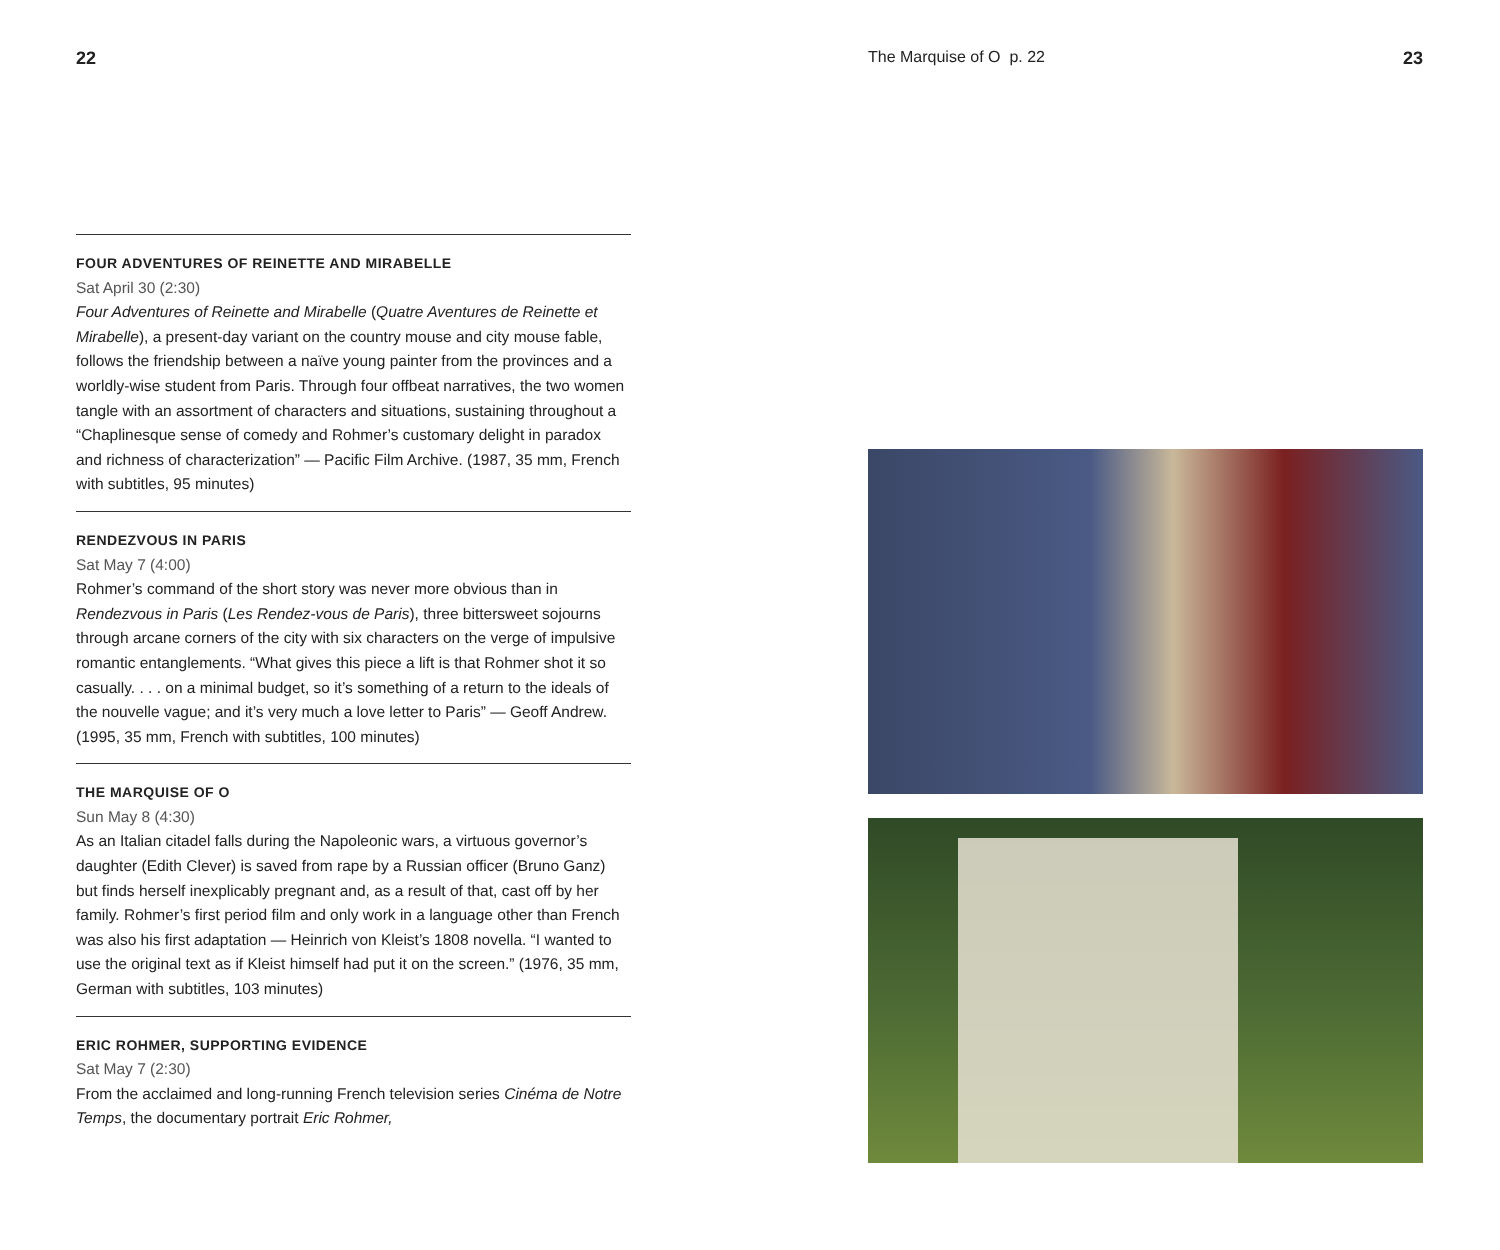22
FOUR ADVENTURES OF REINETTE AND MIRABELLE
Sat April 30 (2:30)
Four Adventures of Reinette and Mirabelle (Quatre Aventures de Reinette et Mirabelle), a present-day variant on the country mouse and city mouse fable, follows the friendship between a naïve young painter from the provinces and a worldly-wise student from Paris. Through four offbeat narratives, the two women tangle with an assortment of characters and situations, sustaining throughout a “Chaplinesque sense of comedy and Rohmer’s customary delight in paradox and richness of characterization” — Pacific Film Archive. (1987, 35 mm, French with subtitles, 95 minutes)
RENDEZVOUS IN PARIS
Sat May 7 (4:00)
Rohmer’s command of the short story was never more obvious than in Rendezvous in Paris (Les Rendez-vous de Paris), three bittersweet sojourns through arcane corners of the city with six characters on the verge of impulsive romantic entanglements. “What gives this piece a lift is that Rohmer shot it so casually. . . . on a minimal budget, so it’s something of a return to the ideals of the nouvelle vague; and it’s very much a love letter to Paris” — Geoff Andrew. (1995, 35 mm, French with subtitles, 100 minutes)
THE MARQUISE OF O
Sun May 8 (4:30)
As an Italian citadel falls during the Napoleonic wars, a virtuous governor’s daughter (Edith Clever) is saved from rape by a Russian officer (Bruno Ganz) but finds herself inexplicably pregnant and, as a result of that, cast off by her family. Rohmer’s first period film and only work in a language other than French was also his first adaptation — Heinrich von Kleist’s 1808 novella. “I wanted to use the original text as if Kleist himself had put it on the screen.” (1976, 35 mm, German with subtitles, 103 minutes)
ERIC ROHMER, SUPPORTING EVIDENCE
Sat May 7 (2:30)
From the acclaimed and long-running French television series Cinéma de Notre Temps, the documentary portrait Eric Rohmer,
The Marquise of O p. 22 23